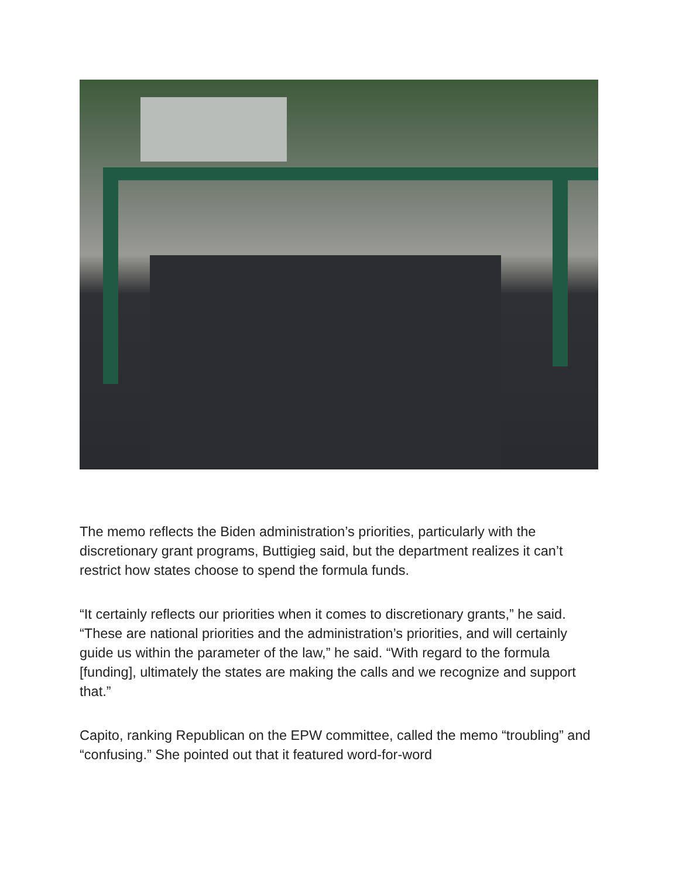The memo reflects the Biden administration’s priorities, particularly with the discretionary grant programs, Buttigieg said, but the department realizes it can’t restrict how states choose to spend the formula funds.
“It certainly reflects our priorities when it comes to discretionary grants,” he said. “These are national priorities and the administration’s priorities, and will certainly guide us within the parameter of the law,” he said. “With regard to the formula [funding], ultimately the states are making the calls and we recognize and support that.”
Capito, ranking Republican on the EPW committee, called the memo “troubling” and “confusing.” She pointed out that it featured word-for-word